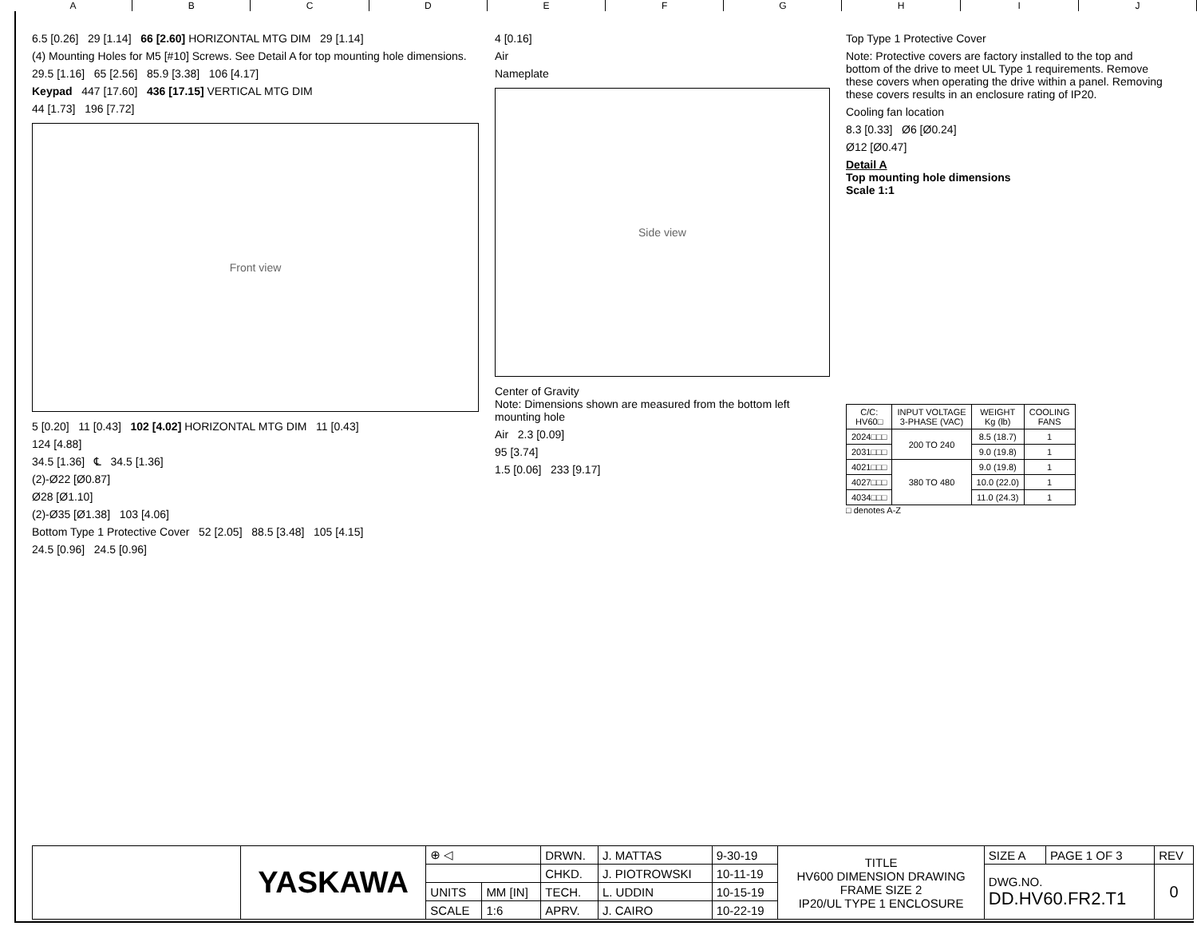ABCDEFGHIJ
6.5 [0.26] 29 [1.14] 66 [2.60] HORIZONTAL MTG DIM 29 [1.14]
(4) Mounting Holes for M5 [#10] Screws. See Detail A for top mounting hole dimensions.
29.5 [1.16] 65 [2.56] 85.9 [3.38] 106 [4.17]
Keypad 447 [17.60] 436 [17.15] VERTICAL MTG DIM
44 [1.73] 196 [7.72]
Front view
5 [0.20] 11 [0.43] 102 [4.02] HORIZONTAL MTG DIM 11 [0.43]
124 [4.88]
34.5 [1.36] ℄ 34.5 [1.36]
(2)-Ø22 [Ø0.87]
Ø28 [Ø1.10]
(2)-Ø35 [Ø1.38] 103 [4.06]
Bottom Type 1 Protective Cover 52 [2.05] 88.5 [3.48] 105 [4.15]
24.5 [0.96] 24.5 [0.96]
4 [0.16]
Air
Nameplate
Side view
Center of Gravity
Note: Dimensions shown are measured from the bottom left mounting hole
Air 2.3 [0.09]
95 [3.74]
1.5 [0.06] 233 [9.17]
Top Type 1 Protective Cover
Note: Protective covers are factory installed to the top and bottom of the drive to meet UL Type 1 requirements. Remove these covers when operating the drive within a panel. Removing these covers results in an enclosure rating of IP20.
Cooling fan location
8.3 [0.33] Ø6 [Ø0.24]
Ø12 [Ø0.47]
Detail A
Top mounting hole dimensions
Scale 1:1
| C/C: HV60□ | INPUT VOLTAGE 3-PHASE (VAC) | WEIGHT Kg (lb) | COOLING FANS |
| --- | --- | --- | --- |
| 2024□□□ | 200 TO 240 | 8.5 (18.7) | 1 |
| 2031□□□ | | 9.0 (19.8) | 1 |
| 4021□□□ | 380 TO 480 | 9.0 (19.8) | 1 |
| 4027□□□ | | 10.0 (22.0) | 1 |
| 4034□□□ | | 11.0 (24.3) | 1 |
□ denotes A-Z
| | YASKAWA | ⊕ ◁ | | DRWN. | J. MATTAS | 9-30-19 | TITLE HV600 DIMENSION DRAWING FRAME SIZE 2 IP20/UL TYPE 1 ENCLOSURE | SIZE A | PAGE 1 OF 3 | REV |
| | | | | CHKD. | J. PIOTROWSKI | 10-11-19 | | DWG.NO. DD.HV60.FR2.T1 | | 0 |
| | | UNITS | MM [IN] | TECH. | L. UDDIN | 10-15-19 | | | | |
| | | SCALE | 1:6 | APRV. | J. CAIRO | 10-22-19 | | | | |